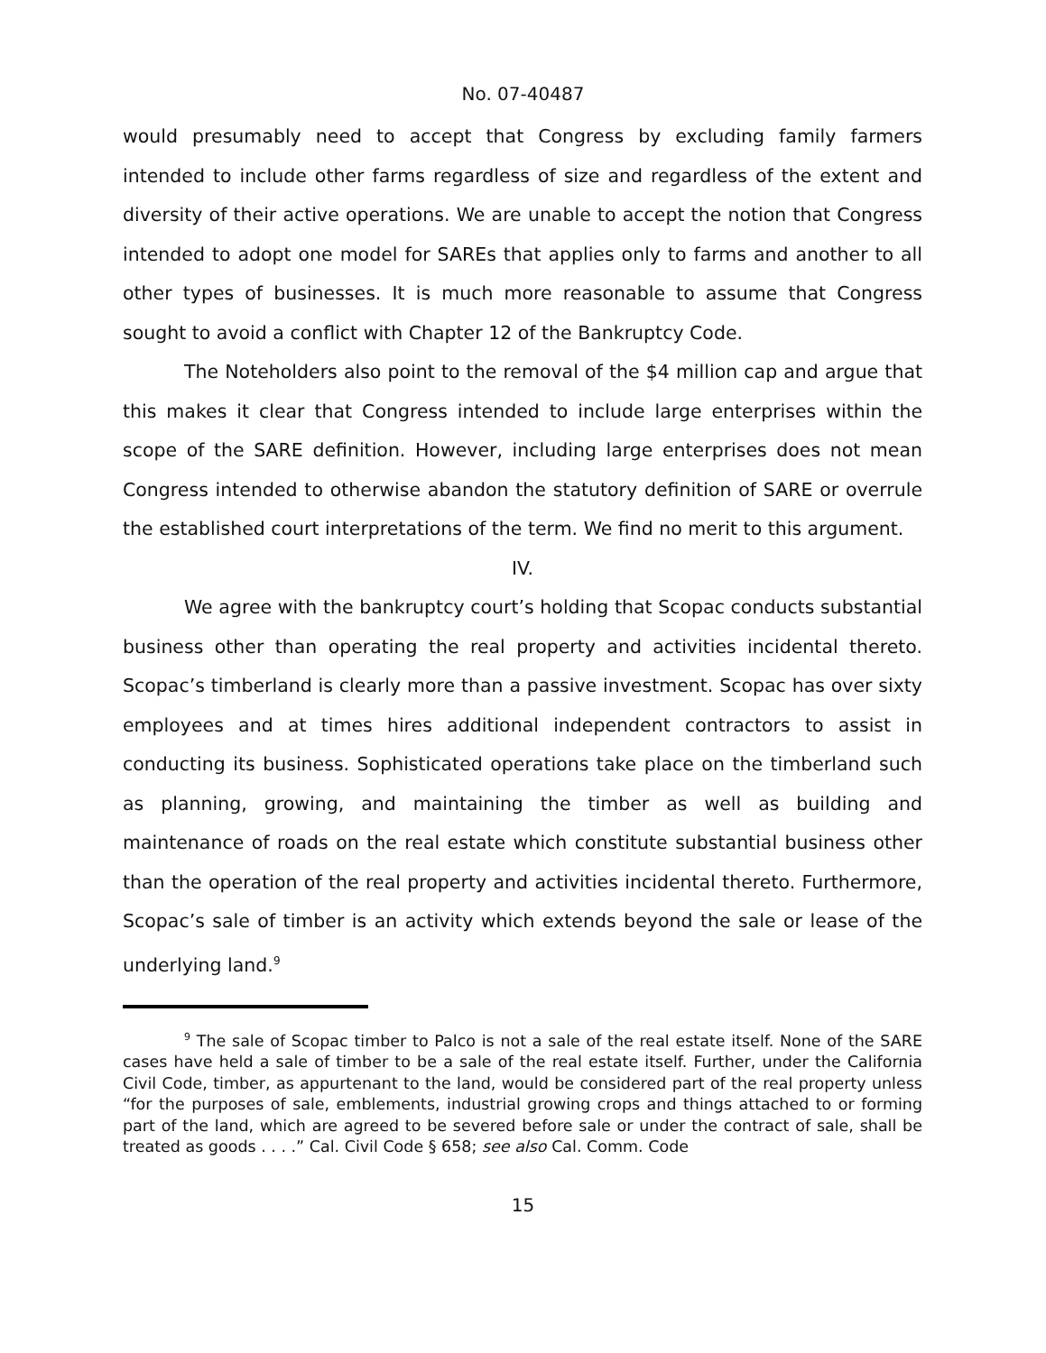No. 07-40487
would presumably need to accept that Congress by excluding family farmers intended to include other farms regardless of size and regardless of the extent and diversity of their active operations. We are unable to accept the notion that Congress intended to adopt one model for SAREs that applies only to farms and another to all other types of businesses. It is much more reasonable to assume that Congress sought to avoid a conflict with Chapter 12 of the Bankruptcy Code.
The Noteholders also point to the removal of the $4 million cap and argue that this makes it clear that Congress intended to include large enterprises within the scope of the SARE definition. However, including large enterprises does not mean Congress intended to otherwise abandon the statutory definition of SARE or overrule the established court interpretations of the term. We find no merit to this argument.
IV.
We agree with the bankruptcy court’s holding that Scopac conducts substantial business other than operating the real property and activities incidental thereto. Scopac’s timberland is clearly more than a passive investment. Scopac has over sixty employees and at times hires additional independent contractors to assist in conducting its business. Sophisticated operations take place on the timberland such as planning, growing, and maintaining the timber as well as building and maintenance of roads on the real estate which constitute substantial business other than the operation of the real property and activities incidental thereto. Furthermore, Scopac’s sale of timber is an activity which extends beyond the sale or lease of the underlying land.<sup>9</sup>
<sup>9</sup> The sale of Scopac timber to Palco is not a sale of the real estate itself. None of the SARE cases have held a sale of timber to be a sale of the real estate itself. Further, under the California Civil Code, timber, as appurtenant to the land, would be considered part of the real property unless “for the purposes of sale, emblements, industrial growing crops and things attached to or forming part of the land, which are agreed to be severed before sale or under the contract of sale, shall be treated as goods . . . .” Cal. Civil Code § 658; see also Cal. Comm. Code
15